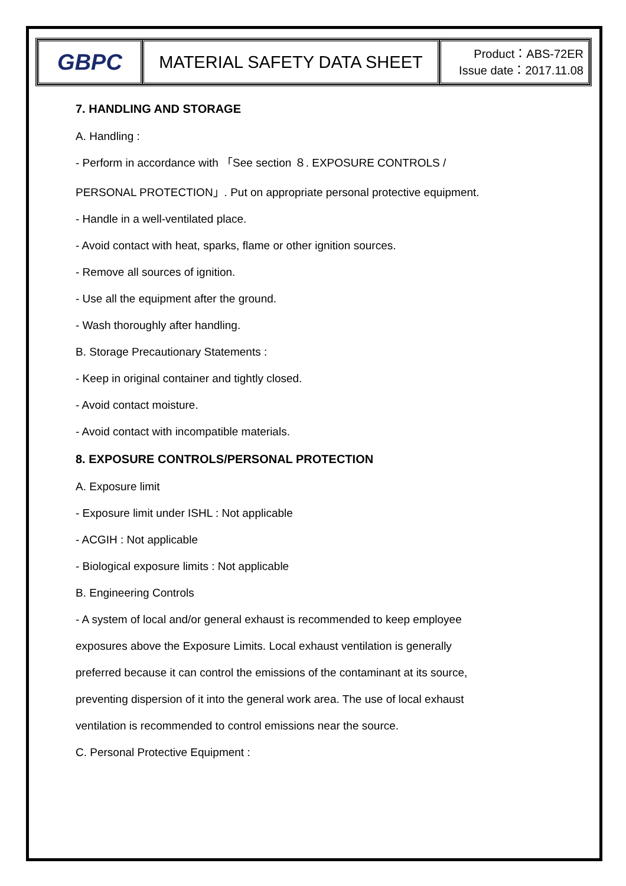| GBPC | MATERIAL SAFETY DATA SHEET | Product：ABS-72ER Issue date：2017.11.08 |
7. HANDLING AND STORAGE
A. Handling :
- Perform in accordance with 「See section ８. EXPOSURE CONTROLS /
PERSONAL PROTECTION」. Put on appropriate personal protective equipment.
- Handle in a well-ventilated place.
- Avoid contact with heat, sparks, flame or other ignition sources.
- Remove all sources of ignition.
- Use all the equipment after the ground.
- Wash thoroughly after handling.
B. Storage Precautionary Statements :
- Keep in original container and tightly closed.
- Avoid contact moisture.
- Avoid contact with incompatible materials.
8. EXPOSURE CONTROLS/PERSONAL PROTECTION
A. Exposure limit
- Exposure limit under ISHL : Not applicable
- ACGIH : Not applicable
- Biological exposure limits : Not applicable
B. Engineering Controls
- A system of local and/or general exhaust is recommended to keep employee
exposures above the Exposure Limits. Local exhaust ventilation is generally
preferred because it can control the emissions of the contaminant at its source,
preventing dispersion of it into the general work area. The use of local exhaust
ventilation is recommended to control emissions near the source.
C. Personal Protective Equipment :